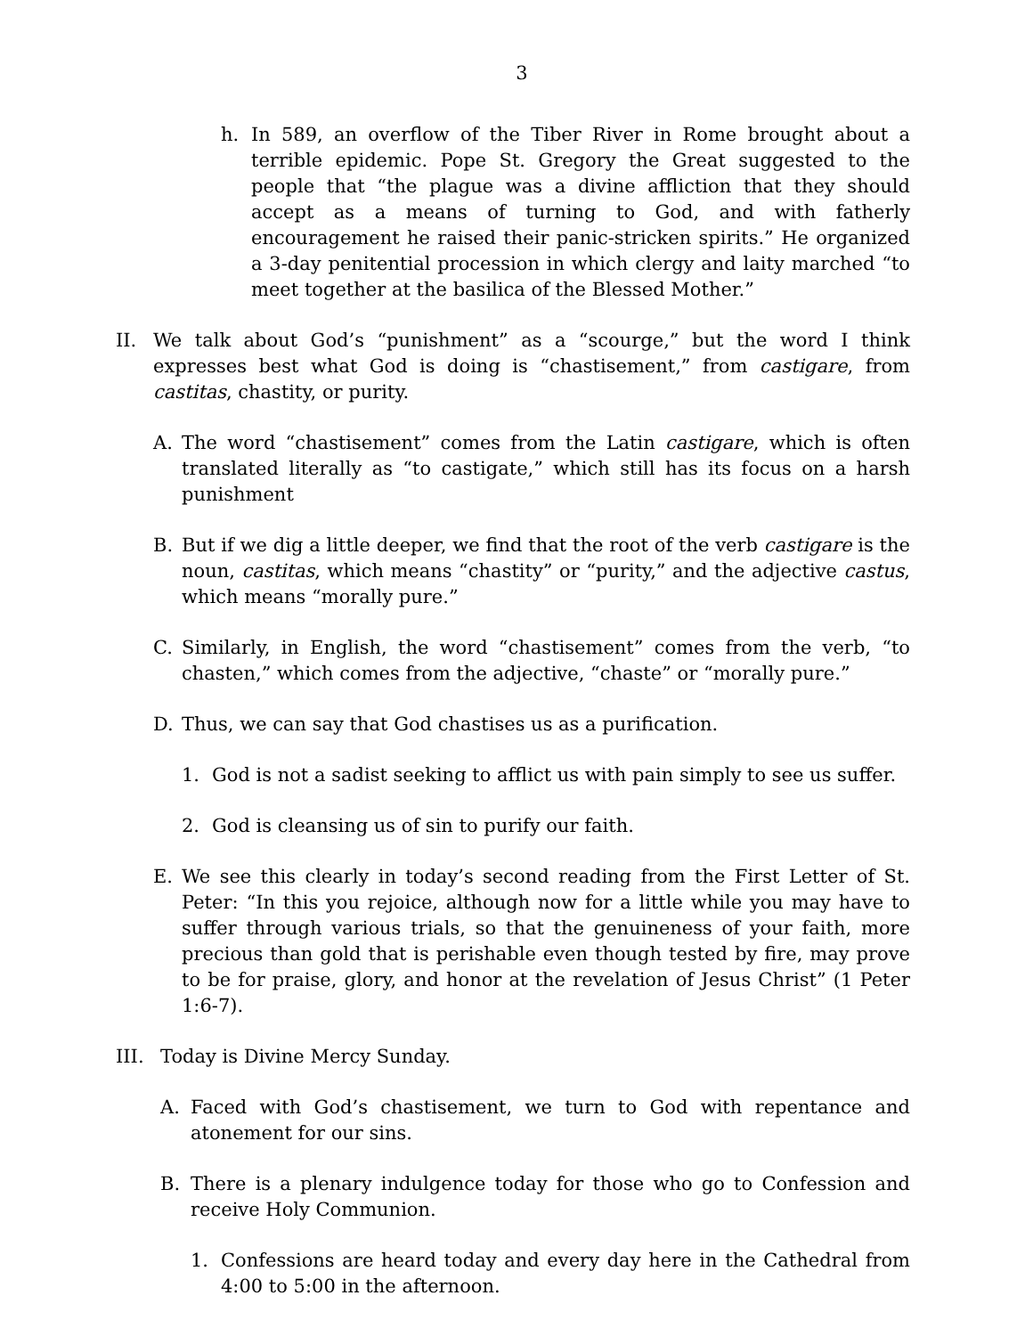3
h. In 589, an overflow of the Tiber River in Rome brought about a terrible epidemic. Pope St. Gregory the Great suggested to the people that “the plague was a divine affliction that they should accept as a means of turning to God, and with fatherly encouragement he raised their panic-stricken spirits.” He organized a 3-day penitential procession in which clergy and laity marched “to meet together at the basilica of the Blessed Mother.”
II. We talk about God’s “punishment” as a “scourge,” but the word I think expresses best what God is doing is “chastisement,” from castigare, from castitas, chastity, or purity.
A. The word “chastisement” comes from the Latin castigare, which is often translated literally as “to castigate,” which still has its focus on a harsh punishment
B. But if we dig a little deeper, we find that the root of the verb castigare is the noun, castitas, which means “chastity” or “purity,” and the adjective castus, which means “morally pure.”
C. Similarly, in English, the word “chastisement” comes from the verb, “to chasten,” which comes from the adjective, “chaste” or “morally pure.”
D. Thus, we can say that God chastises us as a purification.
1. God is not a sadist seeking to afflict us with pain simply to see us suffer.
2. God is cleansing us of sin to purify our faith.
E. We see this clearly in today’s second reading from the First Letter of St. Peter: “In this you rejoice, although now for a little while you may have to suffer through various trials, so that the genuineness of your faith, more precious than gold that is perishable even though tested by fire, may prove to be for praise, glory, and honor at the revelation of Jesus Christ” (1 Peter 1:6-7).
III. Today is Divine Mercy Sunday.
A. Faced with God’s chastisement, we turn to God with repentance and atonement for our sins.
B. There is a plenary indulgence today for those who go to Confession and receive Holy Communion.
1. Confessions are heard today and every day here in the Cathedral from 4:00 to 5:00 in the afternoon.